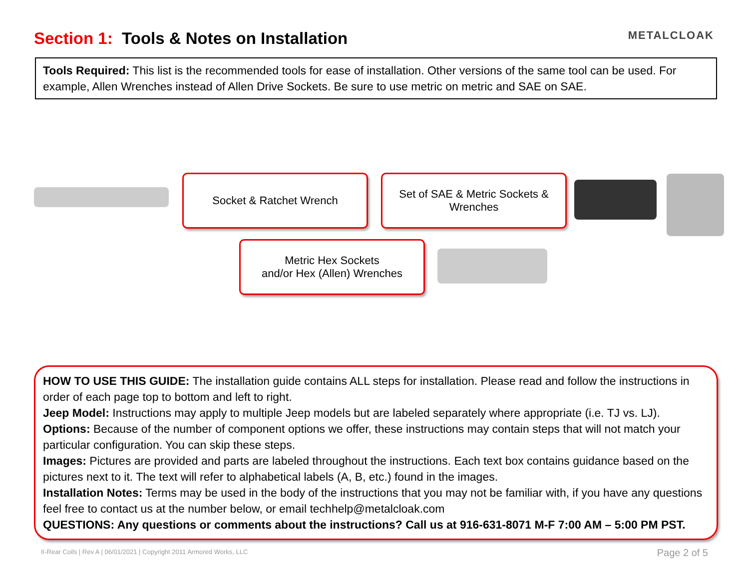Section 1: Tools & Notes on Installation
METALCLOAK
Tools Required: This list is the recommended tools for ease of installation. Other versions of the same tool can be used. For example, Allen Wrenches instead of Allen Drive Sockets. Be sure to use metric on metric and SAE on SAE.
Socket & Ratchet Wrench
Set of SAE & Metric Sockets &
Wrenches
Metric Hex Sockets
and/or Hex (Allen) Wrenches
HOW TO USE THIS GUIDE: The installation guide contains ALL steps for installation. Please read and follow the instructions in order of each page top to bottom and left to right.
Jeep Model: Instructions may apply to multiple Jeep models but are labeled separately where appropriate (i.e. TJ vs. LJ).
Options: Because of the number of component options we offer, these instructions may contain steps that will not match your particular configuration. You can skip these steps.
Images: Pictures are provided and parts are labeled throughout the instructions. Each text box contains guidance based on the pictures next to it. The text will refer to alphabetical labels (A, B, etc.) found in the images.
Installation Notes: Terms may be used in the body of the instructions that you may not be familiar with, if you have any questions feel free to contact us at the number below, or email techhelp@metalcloak.com
QUESTIONS: Any questions or comments about the instructions? Call us at 916-631-8071 M-F 7:00 AM – 5:00 PM PST.
II-Rear Coils | Rev A | 06/01/2021 | Copyright 2011 Armored Works, LLC
Page 2 of 5